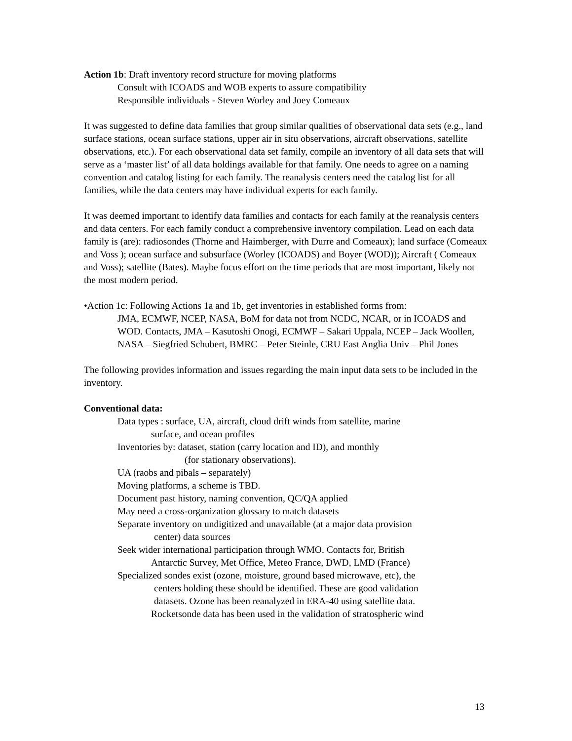Action 1b: Draft inventory record structure for moving platforms
Consult with ICOADS and WOB experts to assure compatibility
Responsible individuals - Steven Worley and Joey Comeaux
It was suggested to define data families that group similar qualities of observational data sets (e.g., land surface stations, ocean surface stations, upper air in situ observations, aircraft observations, satellite observations, etc.). For each observational data set family, compile an inventory of all data sets that will serve as a ‘master list’ of all data holdings available for that family. One needs to agree on a naming convention and catalog listing for each family. The reanalysis centers need the catalog list for all families, while the data centers may have individual experts for each family.
It was deemed important to identify data families and contacts for each family at the reanalysis centers and data centers. For each family conduct a comprehensive inventory compilation. Lead on each data family is (are): radiosondes (Thorne and Haimberger, with Durre and Comeaux); land surface (Comeaux and Voss ); ocean surface and subsurface (Worley (ICOADS) and Boyer (WOD)); Aircraft ( Comeaux and Voss); satellite (Bates). Maybe focus effort on the time periods that are most important, likely not the most modern period.
•Action 1c: Following Actions 1a and 1b, get inventories in established forms from:
JMA, ECMWF, NCEP, NASA, BoM for data not from NCDC, NCAR, or in ICOADS and WOD. Contacts, JMA – Kasutoshi Onogi, ECMWF – Sakari Uppala, NCEP – Jack Woollen, NASA – Siegfried Schubert, BMRC – Peter Steinle, CRU East Anglia Univ – Phil Jones
The following provides information and issues regarding the main input data sets to be included in the inventory.
Conventional data:
Data types : surface, UA, aircraft, cloud drift winds from satellite, marine
surface, and ocean profiles
Inventories by: dataset, station (carry location and ID), and monthly
(for stationary observations).
UA (raobs and pibals – separately)
Moving platforms, a scheme is TBD.
Document past history, naming convention, QC/QA applied
May need a cross-organization glossary to match datasets
Separate inventory on undigitized and unavailable (at a major data provision
center) data sources
Seek wider international participation through WMO. Contacts for, British
Antarctic Survey, Met Office, Meteo France, DWD, LMD (France)
Specialized sondes exist (ozone, moisture, ground based microwave, etc), the
centers holding these should be identified. These are good validation
datasets. Ozone has been reanalyzed in ERA-40 using satellite data.
Rocketsonde data has been used in the validation of stratospheric wind
13